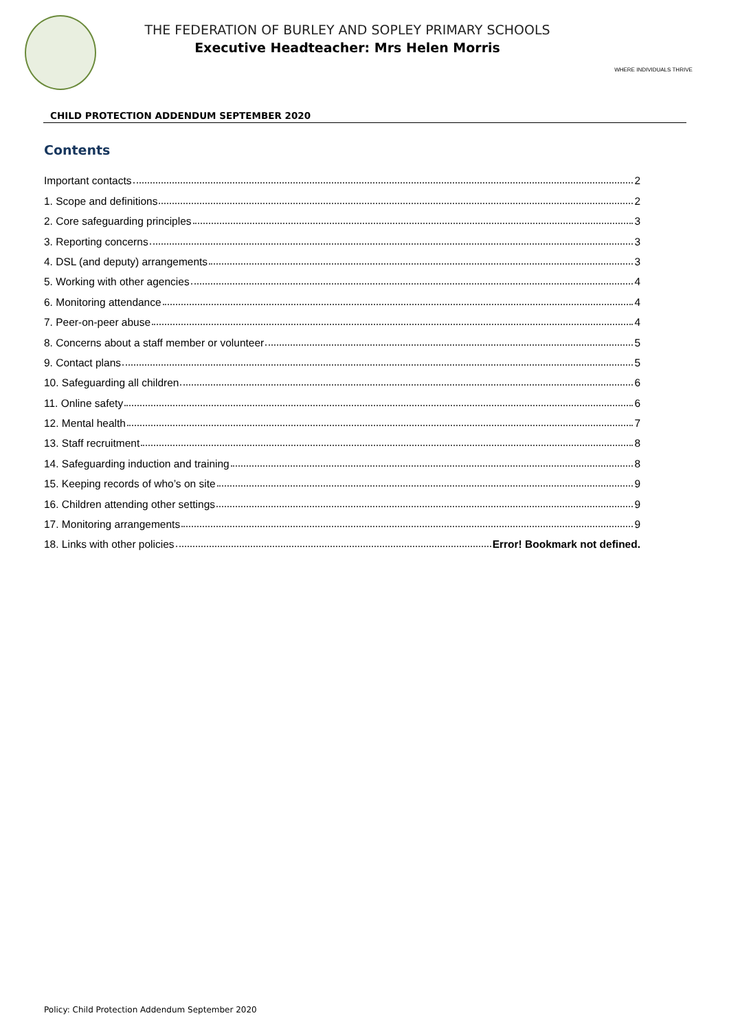THE FEDERATION OF BURLEY AND SOPLEY PRIMARY SCHOOLS
Executive Headteacher: Mrs Helen Morris
WHERE INDIVIDUALS THRIVE
CHILD PROTECTION ADDENDUM SEPTEMBER 2020
Contents
Important contacts 2
1. Scope and definitions 2
2. Core safeguarding principles 3
3. Reporting concerns 3
4. DSL (and deputy) arrangements 3
5. Working with other agencies 4
6. Monitoring attendance 4
7. Peer-on-peer abuse 4
8. Concerns about a staff member or volunteer 5
9. Contact plans 5
10. Safeguarding all children 6
11. Online safety 6
12. Mental health 7
13. Staff recruitment 8
14. Safeguarding induction and training 8
15. Keeping records of who’s on site 9
16. Children attending other settings 9
17. Monitoring arrangements 9
18. Links with other policies Error! Bookmark not defined.
Policy: Child Protection Addendum September 2020